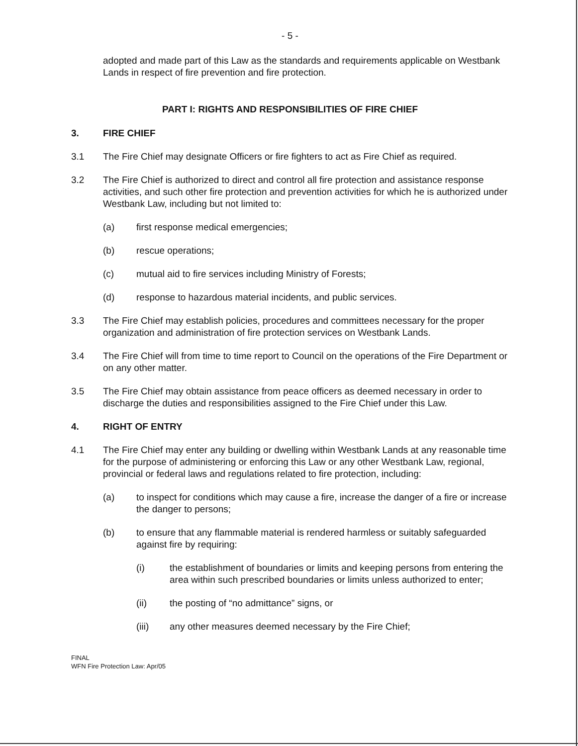- 5 -
adopted and made part of this Law as the standards and requirements applicable on Westbank Lands in respect of fire prevention and fire protection.
PART I: RIGHTS AND RESPONSIBILITIES OF FIRE CHIEF
3. FIRE CHIEF
3.1 The Fire Chief may designate Officers or fire fighters to act as Fire Chief as required.
3.2 The Fire Chief is authorized to direct and control all fire protection and assistance response activities, and such other fire protection and prevention activities for which he is authorized under Westbank Law, including but not limited to:
(a) first response medical emergencies;
(b) rescue operations;
(c) mutual aid to fire services including Ministry of Forests;
(d) response to hazardous material incidents, and public services.
3.3 The Fire Chief may establish policies, procedures and committees necessary for the proper organization and administration of fire protection services on Westbank Lands.
3.4 The Fire Chief will from time to time report to Council on the operations of the Fire Department or on any other matter.
3.5 The Fire Chief may obtain assistance from peace officers as deemed necessary in order to discharge the duties and responsibilities assigned to the Fire Chief under this Law.
4. RIGHT OF ENTRY
4.1 The Fire Chief may enter any building or dwelling within Westbank Lands at any reasonable time for the purpose of administering or enforcing this Law or any other Westbank Law, regional, provincial or federal laws and regulations related to fire protection, including:
(a) to inspect for conditions which may cause a fire, increase the danger of a fire or increase the danger to persons;
(b) to ensure that any flammable material is rendered harmless or suitably safeguarded against fire by requiring:
(i) the establishment of boundaries or limits and keeping persons from entering the area within such prescribed boundaries or limits unless authorized to enter;
(ii) the posting of “no admittance” signs, or
(iii) any other measures deemed necessary by the Fire Chief;
FINAL
WFN Fire Protection Law: Apr/05